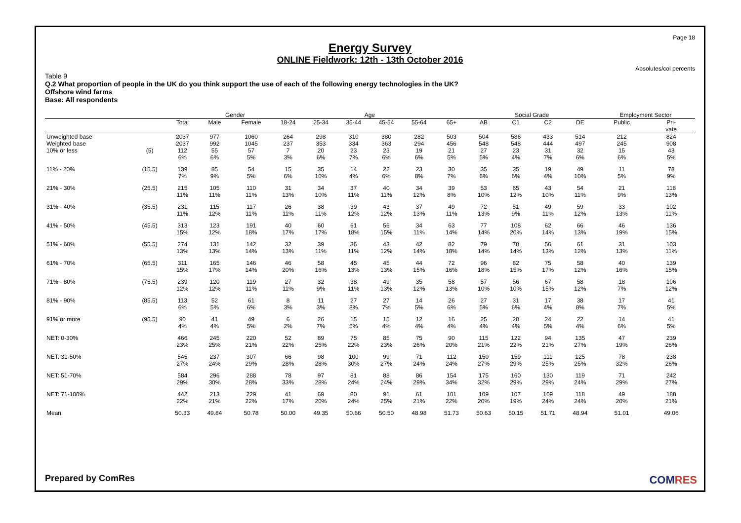Page 18
Energy Survey
ONLINE Fieldwork: 12th - 13th October 2016
Absolutes/col percents
Table 9
Q.2 What proportion of people in the UK do you think support the use of each of the following energy technologies in the UK?
Offshore wind farms
Base: All respondents
| | | | Gender | | Age | | | | | | Social Grade | | | | Employment Sector | |
| --- | --- | --- | --- | --- | --- | --- | --- | --- | --- | --- | --- | --- | --- | --- | --- | --- |
| | | Total | Male | Female | 18-24 | 25-34 | 35-44 | 45-54 | 55-64 | 65+ | AB | C1 | C2 | DE | Public | Pri- vate |
| Unweighted base | | 2037 | 977 | 1060 | 264 | 298 | 310 | 380 | 282 | 503 | 504 | 586 | 433 | 514 | 212 | 824 |
| Weighted base | | 2037 | 992 | 1045 | 237 | 353 | 334 | 363 | 294 | 456 | 548 | 548 | 444 | 497 | 245 | 908 |
| 10% or less | (5) | 112 6% | 55 6% | 57 5% | 7 3% | 20 6% | 23 7% | 23 6% | 19 6% | 21 5% | 27 5% | 23 4% | 31 7% | 32 6% | 15 6% | 43 5% |
| 11% - 20% | (15.5) | 139 7% | 85 9% | 54 5% | 15 6% | 35 10% | 14 4% | 22 6% | 23 8% | 30 7% | 35 6% | 35 6% | 19 4% | 49 10% | 11 5% | 78 9% |
| 21% - 30% | (25.5) | 215 11% | 105 11% | 110 11% | 31 13% | 34 10% | 37 11% | 40 11% | 34 12% | 39 8% | 53 10% | 65 12% | 43 10% | 54 11% | 21 9% | 118 13% |
| 31% - 40% | (35.5) | 231 11% | 115 12% | 117 11% | 26 11% | 38 11% | 39 12% | 43 12% | 37 13% | 49 11% | 72 13% | 51 9% | 49 11% | 59 12% | 33 13% | 102 11% |
| 41% - 50% | (45.5) | 313 15% | 123 12% | 191 18% | 40 17% | 60 17% | 61 18% | 56 15% | 34 11% | 63 14% | 77 14% | 108 20% | 62 14% | 66 13% | 46 19% | 136 15% |
| 51% - 60% | (55.5) | 274 13% | 131 13% | 142 14% | 32 13% | 39 11% | 36 11% | 43 12% | 42 14% | 82 18% | 79 14% | 78 14% | 56 13% | 61 12% | 31 13% | 103 11% |
| 61% - 70% | (65.5) | 311 15% | 165 17% | 146 14% | 46 20% | 58 16% | 45 13% | 45 13% | 44 15% | 72 16% | 96 18% | 82 15% | 75 17% | 58 12% | 40 16% | 139 15% |
| 71% - 80% | (75.5) | 239 12% | 120 12% | 119 11% | 27 11% | 32 9% | 38 11% | 49 13% | 35 12% | 58 13% | 57 10% | 56 10% | 67 15% | 58 12% | 18 7% | 106 12% |
| 81% - 90% | (85.5) | 113 6% | 52 5% | 61 6% | 8 3% | 11 3% | 27 8% | 27 7% | 14 5% | 26 6% | 27 5% | 31 6% | 17 4% | 38 8% | 17 7% | 41 5% |
| 91% or more | (95.5) | 90 4% | 41 4% | 49 5% | 6 2% | 26 7% | 15 5% | 15 4% | 12 4% | 16 4% | 25 4% | 20 4% | 24 5% | 22 4% | 14 6% | 41 5% |
| NET: 0-30% | | 466 23% | 245 25% | 220 21% | 52 22% | 89 25% | 75 22% | 85 23% | 75 26% | 90 20% | 115 21% | 122 22% | 94 21% | 135 27% | 47 19% | 239 26% |
| NET: 31-50% | | 545 27% | 237 24% | 307 29% | 66 28% | 98 28% | 100 30% | 99 27% | 71 24% | 112 24% | 150 27% | 159 29% | 111 25% | 125 25% | 78 32% | 238 26% |
| NET: 51-70% | | 584 29% | 296 30% | 288 28% | 78 33% | 97 28% | 81 24% | 88 24% | 86 29% | 154 34% | 175 32% | 160 29% | 130 29% | 119 24% | 71 29% | 242 27% |
| NET: 71-100% | | 442 22% | 213 21% | 229 22% | 41 17% | 69 20% | 80 24% | 91 25% | 61 21% | 101 22% | 109 20% | 107 19% | 109 24% | 118 24% | 49 20% | 188 21% |
| Mean | | 50.33 | 49.84 | 50.78 | 50.00 | 49.35 | 50.66 | 50.50 | 48.98 | 51.73 | 50.63 | 50.15 | 51.71 | 48.94 | 51.01 | 49.06 |
Prepared by ComRes COMRES